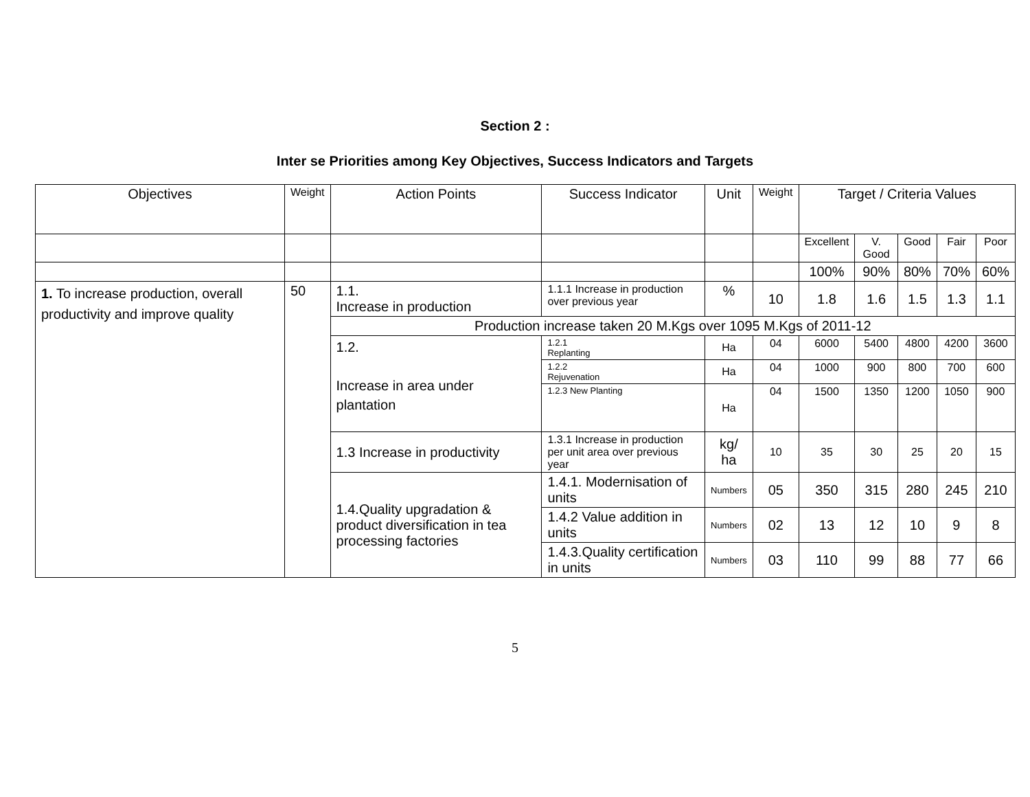Section 2 :
Inter se Priorities among Key Objectives, Success Indicators and Targets
| Objectives | Weight | Action Points | Success Indicator | Unit | Weight | Target / Criteria Values | | | | |
| | | | | | | Excellent | V. Good | Good | Fair | Poor |
| | | | | | | 100% | 90% | 80% | 70% | 60% |
| 1. To increase production, overall productivity and improve quality | 50 | 1.1. Increase in production | 1.1.1 Increase in production over previous year | % | 10 | 1.8 | 1.6 | 1.5 | 1.3 | 1.1 |
| | | Production increase taken 20 M.Kgs over 1095 M.Kgs of 2011-12 | | | | | | | | |
| | | 1.2. Increase in area under plantation | 1.2.1 Replanting | Ha | 04 | 6000 | 5400 | 4800 | 4200 | 3600 |
| | | | 1.2.2 Rejuvenation | Ha | 04 | 1000 | 900 | 800 | 700 | 600 |
| | | | 1.2.3 New Planting | Ha | 04 | 1500 | 1350 | 1200 | 1050 | 900 |
| | | 1.3 Increase in productivity | 1.3.1 Increase in production per unit area over previous year | kg/ ha | 10 | 35 | 30 | 25 | 20 | 15 |
| | | 1.4.Quality upgradation & product diversification in tea processing factories | 1.4.1. Modernisation of units | Numbers | 05 | 350 | 315 | 280 | 245 | 210 |
| | | | 1.4.2 Value addition in units | Numbers | 02 | 13 | 12 | 10 | 9 | 8 |
| | | | 1.4.3.Quality certification in units | Numbers | 03 | 110 | 99 | 88 | 77 | 66 |
5